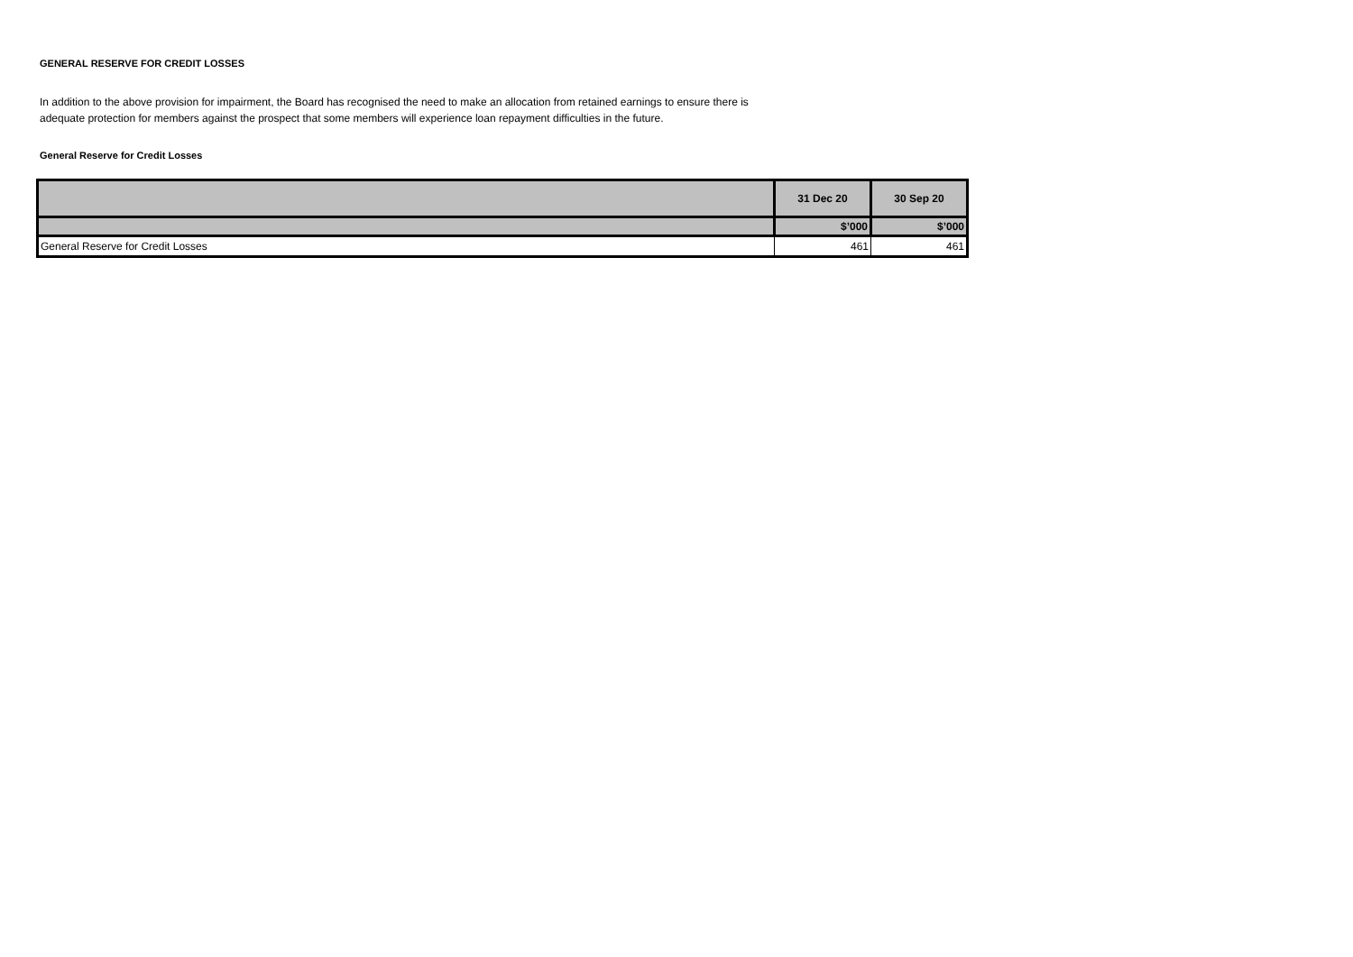GENERAL RESERVE FOR CREDIT LOSSES
In addition to the above provision for impairment, the Board has recognised the need to make an allocation from retained earnings to ensure there is adequate protection for members against the prospect that some members will experience loan repayment difficulties in the future.
General Reserve for Credit Losses
| | 31 Dec 20 | 30 Sep 20 |
| --- | --- | --- |
| | $’000 | $’000 |
| General Reserve for Credit Losses | 461 | 461 |